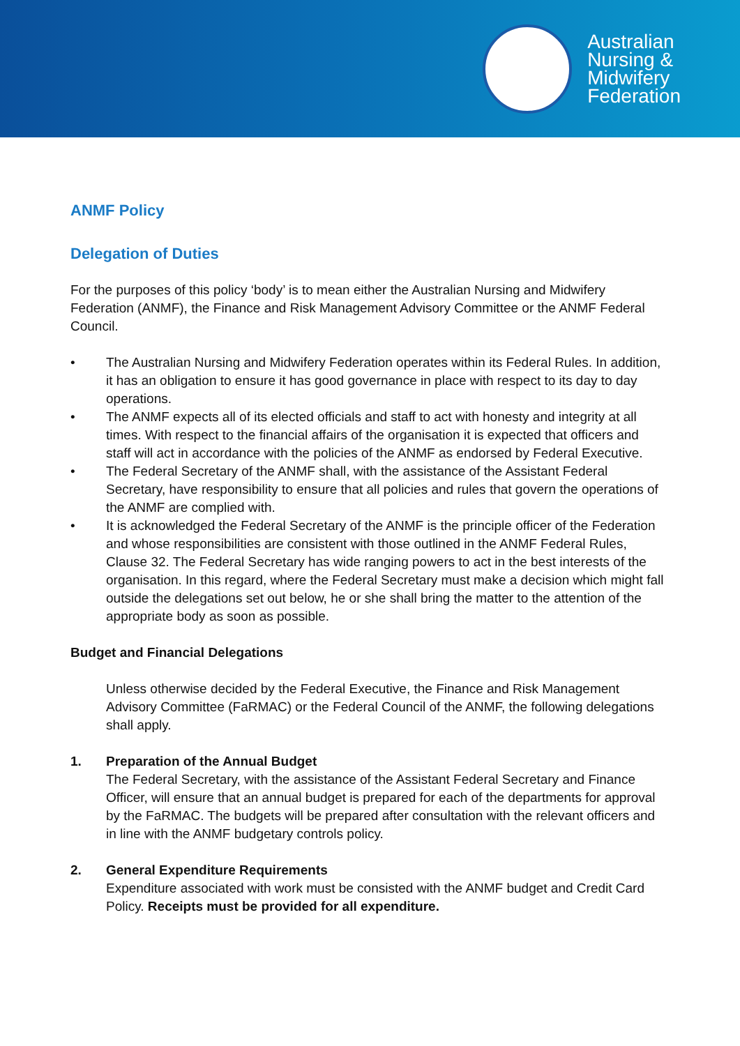Australian
Nursing &
Midwifery
Federation
ANMF Policy
Delegation of Duties
For the purposes of this policy ‘body’ is to mean either the Australian Nursing and Midwifery Federation (ANMF), the Finance and Risk Management Advisory Committee or the ANMF Federal Council.
• The Australian Nursing and Midwifery Federation operates within its Federal Rules. In addition, it has an obligation to ensure it has good governance in place with respect to its day to day operations.
• The ANMF expects all of its elected officials and staff to act with honesty and integrity at all times. With respect to the financial affairs of the organisation it is expected that officers and staff will act in accordance with the policies of the ANMF as endorsed by Federal Executive.
• The Federal Secretary of the ANMF shall, with the assistance of the Assistant Federal Secretary, have responsibility to ensure that all policies and rules that govern the operations of the ANMF are complied with.
• It is acknowledged the Federal Secretary of the ANMF is the principle officer of the Federation and whose responsibilities are consistent with those outlined in the ANMF Federal Rules, Clause 32. The Federal Secretary has wide ranging powers to act in the best interests of the organisation. In this regard, where the Federal Secretary must make a decision which might fall outside the delegations set out below, he or she shall bring the matter to the attention of the appropriate body as soon as possible.
Budget and Financial Delegations
Unless otherwise decided by the Federal Executive, the Finance and Risk Management Advisory Committee (FaRMAC) or the Federal Council of the ANMF, the following delegations shall apply.
1. Preparation of the Annual Budget
The Federal Secretary, with the assistance of the Assistant Federal Secretary and Finance Officer, will ensure that an annual budget is prepared for each of the departments for approval by the FaRMAC. The budgets will be prepared after consultation with the relevant officers and in line with the ANMF budgetary controls policy.
2. General Expenditure Requirements
Expenditure associated with work must be consisted with the ANMF budget and Credit Card Policy. Receipts must be provided for all expenditure.